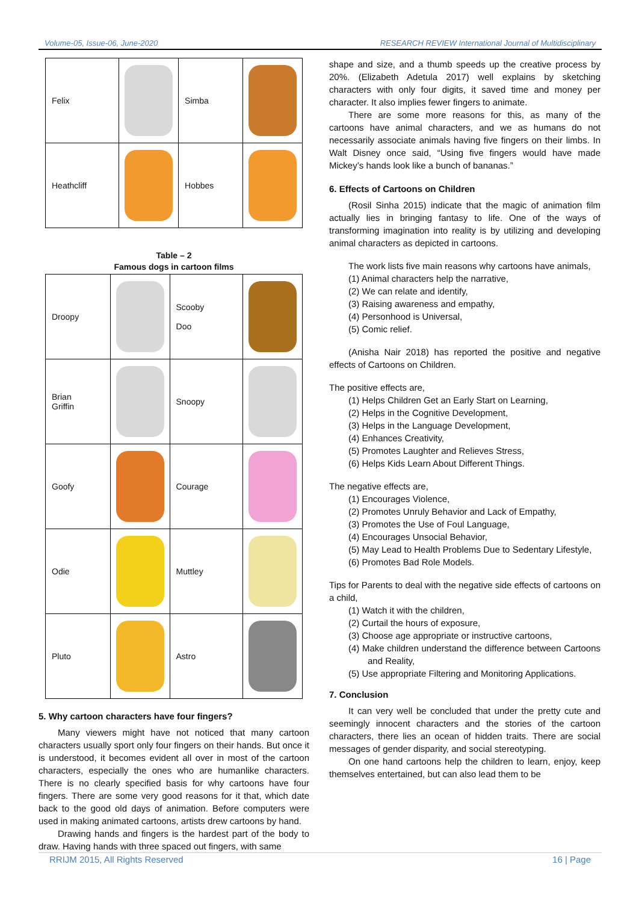Volume-05, Issue-06, June-2020 RESEARCH REVIEW International Journal of Multidisciplinary
| Felix | | Simba | |
| Heathcliff | | Hobbes | |
Table – 2
Famous dogs in cartoon films
| Droopy | | Scooby Doo | |
| Brian Griffin | | Snoopy | |
| Goofy | | Courage | |
| Odie | | Muttley | |
| Pluto | | Astro | |
5. Why cartoon characters have four fingers?
Many viewers might have not noticed that many cartoon characters usually sport only four fingers on their hands. But once it is understood, it becomes evident all over in most of the cartoon characters, especially the ones who are humanlike characters. There is no clearly specified basis for why cartoons have four fingers. There are some very good reasons for it that, which date back to the good old days of animation. Before computers were used in making animated cartoons, artists drew cartoons by hand.
Drawing hands and fingers is the hardest part of the body to draw. Having hands with three spaced out fingers, with same
shape and size, and a thumb speeds up the creative process by 20%. (Elizabeth Adetula 2017) well explains by sketching characters with only four digits, it saved time and money per character. It also implies fewer fingers to animate.
There are some more reasons for this, as many of the cartoons have animal characters, and we as humans do not necessarily associate animals having five fingers on their limbs. In Walt Disney once said, “Using five fingers would have made Mickey’s hands look like a bunch of bananas.”
6. Effects of Cartoons on Children
(Rosil Sinha 2015) indicate that the magic of animation film actually lies in bringing fantasy to life. One of the ways of transforming imagination into reality is by utilizing and developing animal characters as depicted in cartoons.
The work lists five main reasons why cartoons have animals,
(1) Animal characters help the narrative,
(2) We can relate and identify,
(3) Raising awareness and empathy,
(4) Personhood is Universal,
(5) Comic relief.
(Anisha Nair 2018) has reported the positive and negative effects of Cartoons on Children.
The positive effects are,
(1) Helps Children Get an Early Start on Learning,
(2) Helps in the Cognitive Development,
(3) Helps in the Language Development,
(4) Enhances Creativity,
(5) Promotes Laughter and Relieves Stress,
(6) Helps Kids Learn About Different Things.
The negative effects are,
(1) Encourages Violence,
(2) Promotes Unruly Behavior and Lack of Empathy,
(3) Promotes the Use of Foul Language,
(4) Encourages Unsocial Behavior,
(5) May Lead to Health Problems Due to Sedentary Lifestyle,
(6) Promotes Bad Role Models.
Tips for Parents to deal with the negative side effects of cartoons on a child,
(1) Watch it with the children,
(2) Curtail the hours of exposure,
(3) Choose age appropriate or instructive cartoons,
(4) Make children understand the difference between Cartoons and Reality,
(5) Use appropriate Filtering and Monitoring Applications.
7. Conclusion
It can very well be concluded that under the pretty cute and seemingly innocent characters and the stories of the cartoon characters, there lies an ocean of hidden traits. There are social messages of gender disparity, and social stereotyping.
On one hand cartoons help the children to learn, enjoy, keep themselves entertained, but can also lead them to be
RRIJM 2015, All Rights Reserved 16 | Page